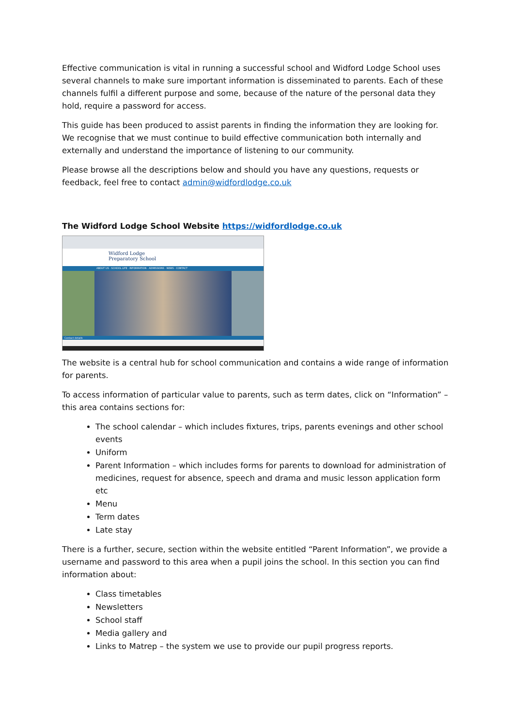Effective communication is vital in running a successful school and Widford Lodge School uses several channels to make sure important information is disseminated to parents. Each of these channels fulfil a different purpose and some, because of the nature of the personal data they hold, require a password for access.
This guide has been produced to assist parents in finding the information they are looking for. We recognise that we must continue to build effective communication both internally and externally and understand the importance of listening to our community.
Please browse all the descriptions below and should you have any questions, requests or feedback, feel free to contact admin@widfordlodge.co.uk
The Widford Lodge School Website https://widfordlodge.co.uk
Widford Lodge
Preparatory School
ABOUT US · SCHOOL LIFE · INFORMATION · ADMISSIONS · NEWS · CONTACT
Contact details
The website is a central hub for school communication and contains a wide range of information for parents.
To access information of particular value to parents, such as term dates, click on “Information” – this area contains sections for:
The school calendar – which includes fixtures, trips, parents evenings and other school events
Uniform
Parent Information – which includes forms for parents to download for administration of medicines, request for absence, speech and drama and music lesson application form etc
Menu
Term dates
Late stay
There is a further, secure, section within the website entitled “Parent Information”, we provide a username and password to this area when a pupil joins the school. In this section you can find information about:
Class timetables
Newsletters
School staff
Media gallery and
Links to Matrep – the system we use to provide our pupil progress reports.